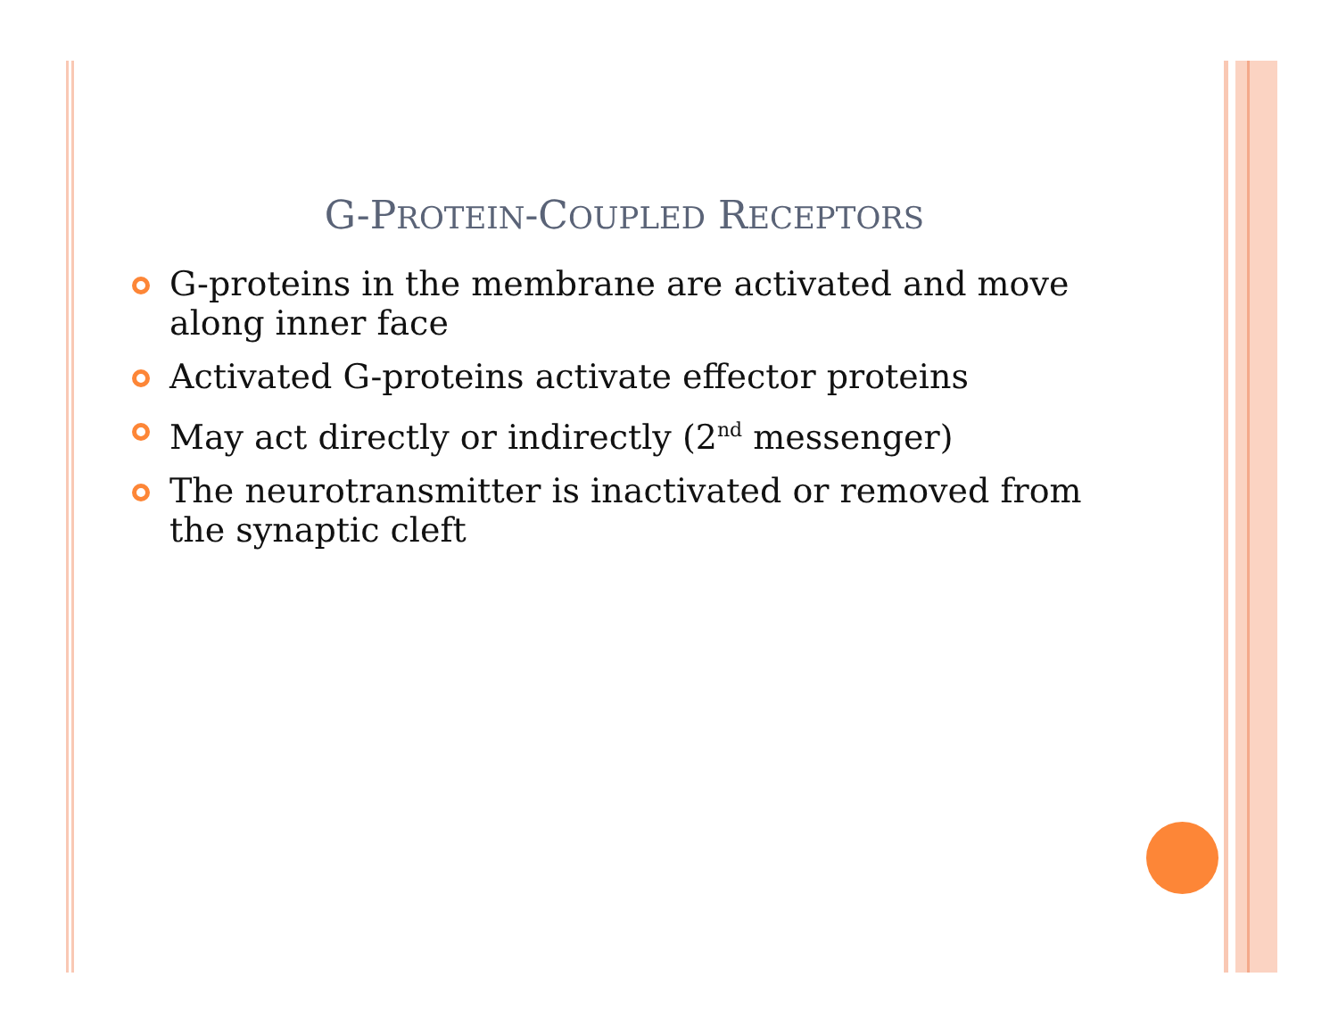G-PROTEIN-COUPLED RECEPTORS
G-proteins in the membrane are activated and move along inner face
Activated G-proteins activate effector proteins
May act directly or indirectly (2<sup>nd</sup> messenger)
The neurotransmitter is inactivated or removed from the synaptic cleft